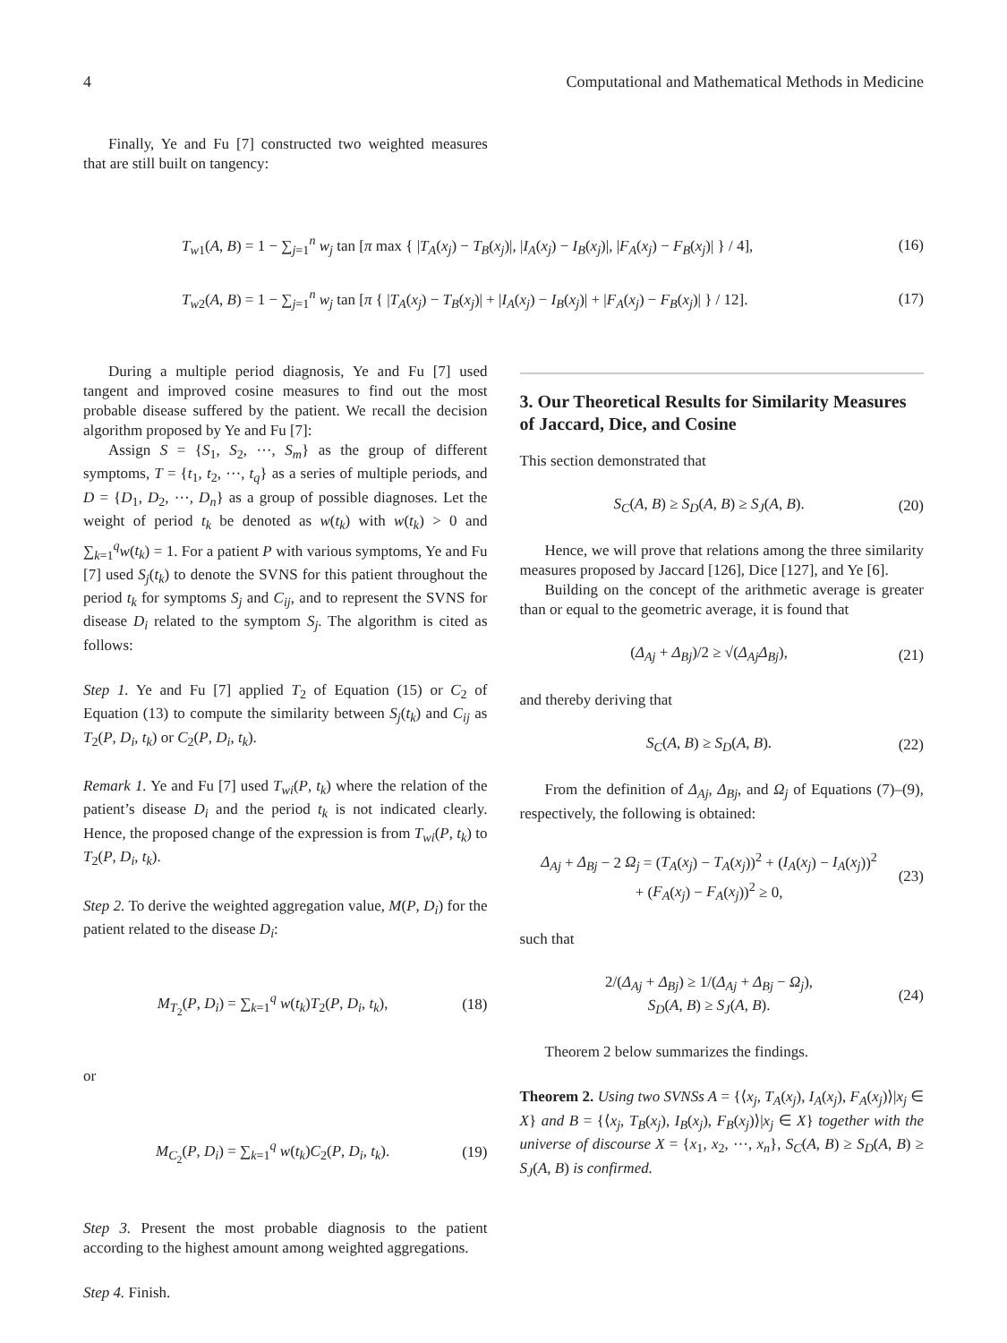4 Computational and Mathematical Methods in Medicine
Finally, Ye and Fu [7] constructed two weighted measures that are still built on tangency:
T<sub>w1</sub>(A, B) = 1 − ∑<sub>j=1</sub><sup>n</sup> w<sub>j</sub> tan [π max { |T<sub>A</sub>(x<sub>j</sub>) − T<sub>B</sub>(x<sub>j</sub>)|, |I<sub>A</sub>(x<sub>j</sub>) − I<sub>B</sub>(x<sub>j</sub>)|, |F<sub>A</sub>(x<sub>j</sub>) − F<sub>B</sub>(x<sub>j</sub>)| } / 4], (16)
T<sub>w2</sub>(A, B) = 1 − ∑<sub>j=1</sub><sup>n</sup> w<sub>j</sub> tan [π { |T<sub>A</sub>(x<sub>j</sub>) − T<sub>B</sub>(x<sub>j</sub>)| + |I<sub>A</sub>(x<sub>j</sub>) − I<sub>B</sub>(x<sub>j</sub>)| + |F<sub>A</sub>(x<sub>j</sub>) − F<sub>B</sub>(x<sub>j</sub>)| } / 12]. (17)
During a multiple period diagnosis, Ye and Fu [7] used tangent and improved cosine measures to find out the most probable disease suffered by the patient. We recall the decision algorithm proposed by Ye and Fu [7]:
Assign S = {S<sub>1</sub>, S<sub>2</sub>, ⋯, S<sub>m</sub>} as the group of different symptoms, T = {t<sub>1</sub>, t<sub>2</sub>, ⋯, t<sub>q</sub>} as a series of multiple periods, and D = {D<sub>1</sub>, D<sub>2</sub>, ⋯, D<sub>n</sub>} as a group of possible diagnoses. Let the weight of period t<sub>k</sub> be denoted as w(t<sub>k</sub>) with w(t<sub>k</sub>) > 0 and ∑<sub>k=1</sub><sup>q</sup>w(t<sub>k</sub>) = 1. For a patient P with various symptoms, Ye and Fu [7] used S<sub>j</sub>(t<sub>k</sub>) to denote the SVNS for this patient throughout the period t<sub>k</sub> for symptoms S<sub>j</sub> and C<sub>ij</sub>, and to represent the SVNS for disease D<sub>i</sub> related to the symptom S<sub>j</sub>. The algorithm is cited as follows:
Step 1. Ye and Fu [7] applied T<sub>2</sub> of Equation (15) or C<sub>2</sub> of Equation (13) to compute the similarity between S<sub>j</sub>(t<sub>k</sub>) and C<sub>ij</sub> as T<sub>2</sub>(P, D<sub>i</sub>, t<sub>k</sub>) or C<sub>2</sub>(P, D<sub>i</sub>, t<sub>k</sub>).
Remark 1. Ye and Fu [7] used T<sub>wi</sub>(P, t<sub>k</sub>) where the relation of the patient’s disease D<sub>i</sub> and the period t<sub>k</sub> is not indicated clearly. Hence, the proposed change of the expression is from T<sub>wi</sub>(P, t<sub>k</sub>) to T<sub>2</sub>(P, D<sub>i</sub>, t<sub>k</sub>).
Step 2. To derive the weighted aggregation value, M(P, D<sub>i</sub>) for the patient related to the disease D<sub>i</sub>:
M<sub>T<sub>2</sub></sub>(P, D<sub>i</sub>) = ∑<sub>k=1</sub><sup>q</sup> w(t<sub>k</sub>)T<sub>2</sub>(P, D<sub>i</sub>, t<sub>k</sub>), (18)
or
M<sub>C<sub>2</sub></sub>(P, D<sub>i</sub>) = ∑<sub>k=1</sub><sup>q</sup> w(t<sub>k</sub>)C<sub>2</sub>(P, D<sub>i</sub>, t<sub>k</sub>). (19)
Step 3. Present the most probable diagnosis to the patient according to the highest amount among weighted aggregations.
Step 4. Finish.
3. Our Theoretical Results for Similarity Measures of Jaccard, Dice, and Cosine
This section demonstrated that
S<sub>C</sub>(A, B) ≥ S<sub>D</sub>(A, B) ≥ S<sub>J</sub>(A, B). (20)
Hence, we will prove that relations among the three similarity measures proposed by Jaccard [126], Dice [127], and Ye [6].
Building on the concept of the arithmetic average is greater than or equal to the geometric average, it is found that
(Δ<sub>Aj</sub> + Δ<sub>Bj</sub>)/2 ≥ √(Δ<sub>Aj</sub>Δ<sub>Bj</sub>), (21)
and thereby deriving that
S<sub>C</sub>(A, B) ≥ S<sub>D</sub>(A, B). (22)
From the definition of Δ<sub>Aj</sub>, Δ<sub>Bj</sub>, and Ω<sub>j</sub> of Equations (7)–(9), respectively, the following is obtained:
Δ<sub>Aj</sub> + Δ<sub>Bj</sub> − 2 Ω<sub>j</sub> = (T<sub>A</sub>(x<sub>j</sub>) − T<sub>A</sub>(x<sub>j</sub>))<sup>2</sup> + (I<sub>A</sub>(x<sub>j</sub>) − I<sub>A</sub>(x<sub>j</sub>))<sup>2</sup>
+ (F<sub>A</sub>(x<sub>j</sub>) − F<sub>A</sub>(x<sub>j</sub>))<sup>2</sup> ≥ 0, (23)
such that
2/(Δ<sub>Aj</sub> + Δ<sub>Bj</sub>) ≥ 1/(Δ<sub>Aj</sub> + Δ<sub>Bj</sub> − Ω<sub>j</sub>),
S<sub>D</sub>(A, B) ≥ S<sub>J</sub>(A, B). (24)
Theorem 2 below summarizes the findings.
Theorem 2. Using two SVNSs A = {⟨x<sub>j</sub>, T<sub>A</sub>(x<sub>j</sub>), I<sub>A</sub>(x<sub>j</sub>), F<sub>A</sub>(x<sub>j</sub>)⟩|x<sub>j</sub> ∈ X} and B = {⟨x<sub>j</sub>, T<sub>B</sub>(x<sub>j</sub>), I<sub>B</sub>(x<sub>j</sub>), F<sub>B</sub>(x<sub>j</sub>)⟩|x<sub>j</sub> ∈ X} together with the universe of discourse X = {x<sub>1</sub>, x<sub>2</sub>, ⋯, x<sub>n</sub>}, S<sub>C</sub>(A, B) ≥ S<sub>D</sub>(A, B) ≥ S<sub>J</sub>(A, B) is confirmed.